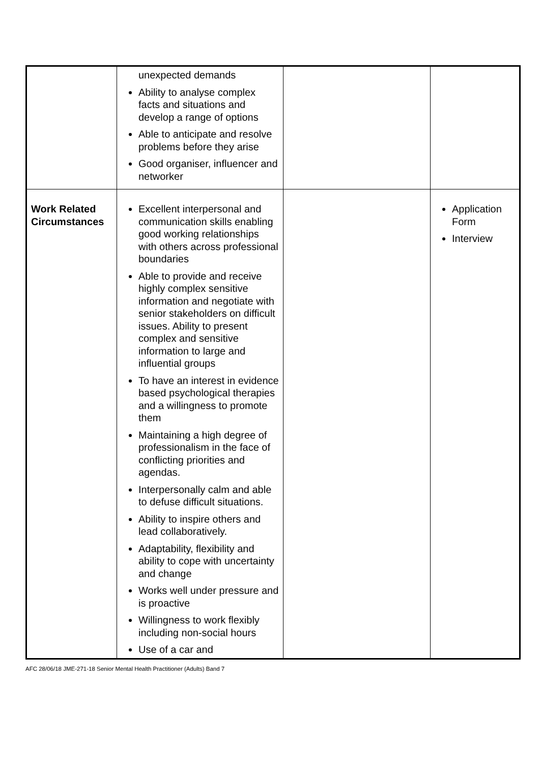| | unexpected demands Ability to analyse complex facts and situations and develop a range of options Able to anticipate and resolve problems before they arise Good organiser, influencer and networker | | |
| Work Related Circumstances | Excellent interpersonal and communication skills enabling good working relationships with others across professional boundaries Able to provide and receive highly complex sensitive information and negotiate with senior stakeholders on difficult issues. Ability to present complex and sensitive information to large and influential groups To have an interest in evidence based psychological therapies and a willingness to promote them Maintaining a high degree of professionalism in the face of conflicting priorities and agendas. Interpersonally calm and able to defuse difficult situations. Ability to inspire others and lead collaboratively. Adaptability, flexibility and ability to cope with uncertainty and change Works well under pressure and is proactive Willingness to work flexibly including non-social hours Use of a car and | | Application Form Interview |
AFC 28/06/18 JME-271-18 Senior Mental Health Practitioner (Adults) Band 7